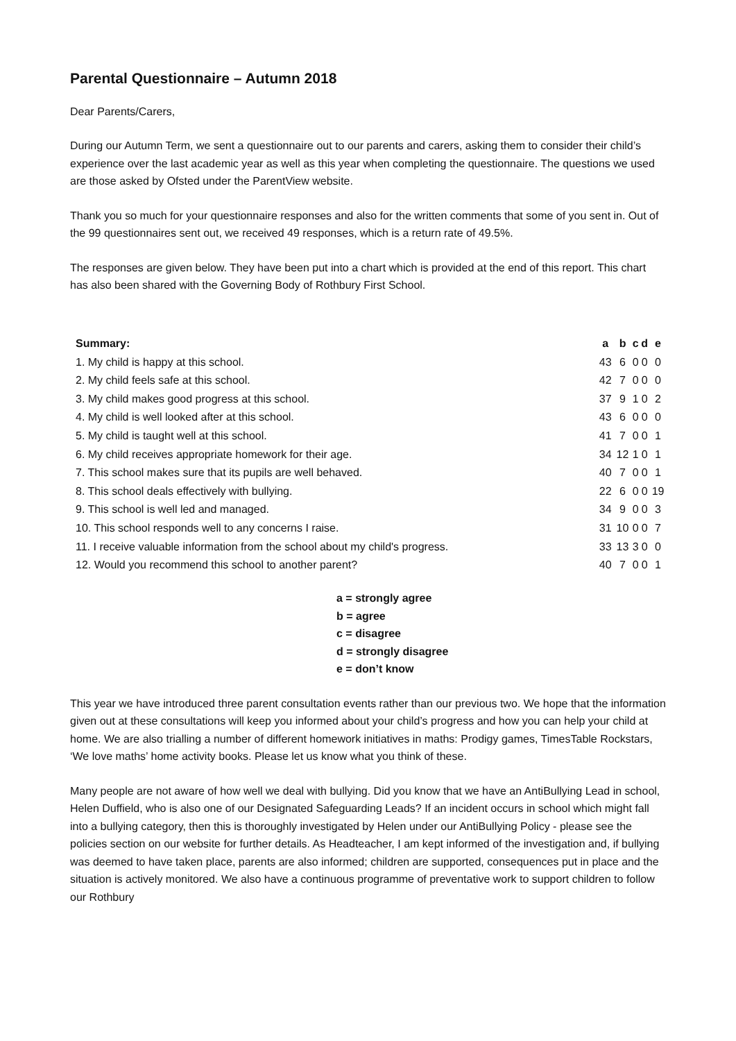Parental Questionnaire – Autumn 2018
Dear Parents/Carers,
During our Autumn Term, we sent a questionnaire out to our parents and carers, asking them to consider their child’s experience over the last academic year as well as this year when completing the questionnaire. The questions we used are those asked by Ofsted under the ParentView website.
Thank you so much for your questionnaire responses and also for the written comments that some of you sent in. Out of the 99 questionnaires sent out, we received 49 responses, which is a return rate of 49.5%.
The responses are given below. They have been put into a chart which is provided at the end of this report. This chart has also been shared with the Governing Body of Rothbury First School.
| Summary: | a | b | c | d | e |
| --- | --- | --- | --- | --- | --- |
| 1. My child is happy at this school. | 43 | 6 | 0 | 0 | 0 |
| 2. My child feels safe at this school. | 42 | 7 | 0 | 0 | 0 |
| 3. My child makes good progress at this school. | 37 | 9 | 1 | 0 | 2 |
| 4. My child is well looked after at this school. | 43 | 6 | 0 | 0 | 0 |
| 5. My child is taught well at this school. | 41 | 7 | 0 | 0 | 1 |
| 6. My child receives appropriate homework for their age. | 34 | 12 | 1 | 0 | 1 |
| 7. This school makes sure that its pupils are well behaved. | 40 | 7 | 0 | 0 | 1 |
| 8. This school deals effectively with bullying. | 22 | 6 | 0 | 0 | 19 |
| 9. This school is well led and managed. | 34 | 9 | 0 | 0 | 3 |
| 10. This school responds well to any concerns I raise. | 31 | 10 | 0 | 0 | 7 |
| 11. I receive valuable information from the school about my child's progress. | 33 | 13 | 3 | 0 | 0 |
| 12. Would you recommend this school to another parent? | 40 | 7 | 0 | 0 | 1 |
a = strongly agree
b = agree
c = disagree
d = strongly disagree
e = don’t know
This year we have introduced three parent consultation events rather than our previous two. We hope that the information given out at these consultations will keep you informed about your child’s progress and how you can help your child at home. We are also trialling a number of different homework initiatives in maths: Prodigy games, TimesTable Rockstars, ‘We love maths’ home activity books. Please let us know what you think of these.
Many people are not aware of how well we deal with bullying. Did you know that we have an AntiBullying Lead in school, Helen Duffield, who is also one of our Designated Safeguarding Leads? If an incident occurs in school which might fall into a bullying category, then this is thoroughly investigated by Helen under our AntiBullying Policy - please see the policies section on our website for further details. As Headteacher, I am kept informed of the investigation and, if bullying was deemed to have taken place, parents are also informed; children are supported, consequences put in place and the situation is actively monitored. We also have a continuous programme of preventative work to support children to follow our Rothbury